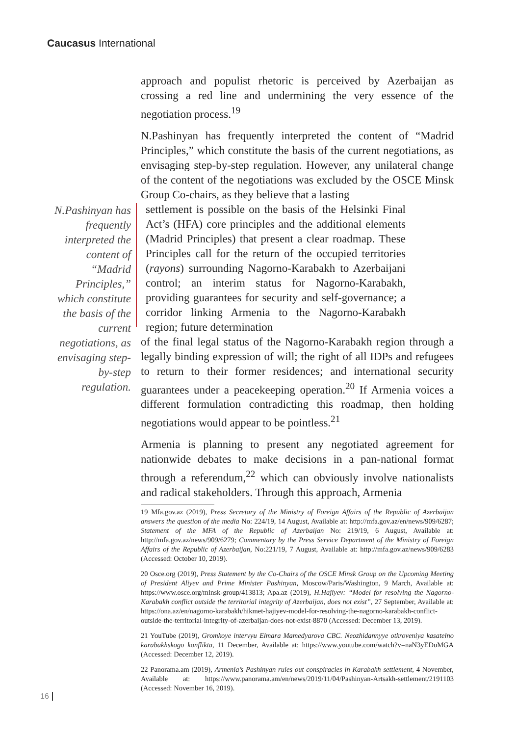Caucasus International
approach and populist rhetoric is perceived by Azerbaijan as crossing a red line and undermining the very essence of the negotiation process.<sup>19</sup>
N.Pashinyan has frequently interpreted the content of “Madrid Principles,” which constitute the basis of the current negotiations, as envisaging step-by-step regulation. However, any unilateral change of the content of the negotiations was excluded by the OSCE Minsk Group Co-chairs, as they believe that a lasting
N.Pashinyan has frequently interpreted the content of “Madrid Principles,” which constitute the basis of the current negotiations, as envisaging step-by-step regulation.
settlement is possible on the basis of the Helsinki Final Act’s (HFA) core principles and the additional elements (Madrid Principles) that present a clear roadmap. These Principles call for the return of the occupied territories (rayons) surrounding Nagorno-Karabakh to Azerbaijani control; an interim status for Nagorno-Karabakh, providing guarantees for security and self-governance; a corridor linking Armenia to the Nagorno-Karabakh region; future determination
of the final legal status of the Nagorno-Karabakh region through a legally binding expression of will; the right of all IDPs and refugees to return to their former residences; and international security guarantees under a peacekeeping operation.<sup>20</sup> If Armenia voices a different formulation contradicting this roadmap, then holding negotiations would appear to be pointless.<sup>21</sup>
Armenia is planning to present any negotiated agreement for nationwide debates to make decisions in a pan-national format through a referendum,<sup>22</sup> which can obviously involve nationalists and radical stakeholders. Through this approach, Armenia
19 Mfa.gov.az (2019), Press Secretary of the Ministry of Foreign Affairs of the Republic of Azerbaijan answers the question of the media No: 224/19, 14 August, Available at: http://mfa.gov.az/en/news/909/6287; Statement of the MFA of the Republic of Azerbaijan No: 219/19, 6 August, Available at: http://mfa.gov.az/news/909/6279; Commentary by the Press Service Department of the Ministry of Foreign Affairs of the Republic of Azerbaijan, No:221/19, 7 August, Available at: http://mfa.gov.az/news/909/6283 (Accessed: October 10, 2019).
20 Osce.org (2019), Press Statement by the Co-Chairs of the OSCE Minsk Group on the Upcoming Meeting of President Aliyev and Prime Minister Pashinyan, Moscow/Paris/Washington, 9 March, Available at: https://www.osce.org/minsk-group/413813; Apa.az (2019), H.Hajiyev: “Model for resolving the Nagorno-Karabakh conflict outside the territorial integrity of Azerbaijan, does not exist”, 27 September, Available at: https://ona.az/en/nagorno-karabakh/hikmet-hajiyev-model-for-resolving-the-nagorno-karabakh-conflict-outside-the-territorial-integrity-of-azerbaijan-does-not-exist-8870 (Accessed: December 13, 2019).
21 YouTube (2019), Gromkoye intervyu Elmara Mamedyarova CBC. Neozhidannyye otkroveniya kasatelno karabakhskogo konflikta, 11 December, Available at: https://www.youtube.com/watch?v=naN3yEDuMGA (Accessed: December 12, 2019).
22 Panorama.am (2019), Armenia’s Pashinyan rules out conspiracies in Karabakh settlement, 4 November, Available at: https://www.panorama.am/en/news/2019/11/04/Pashinyan-Artsakh-settlement/2191103 (Accessed: November 16, 2019).
16